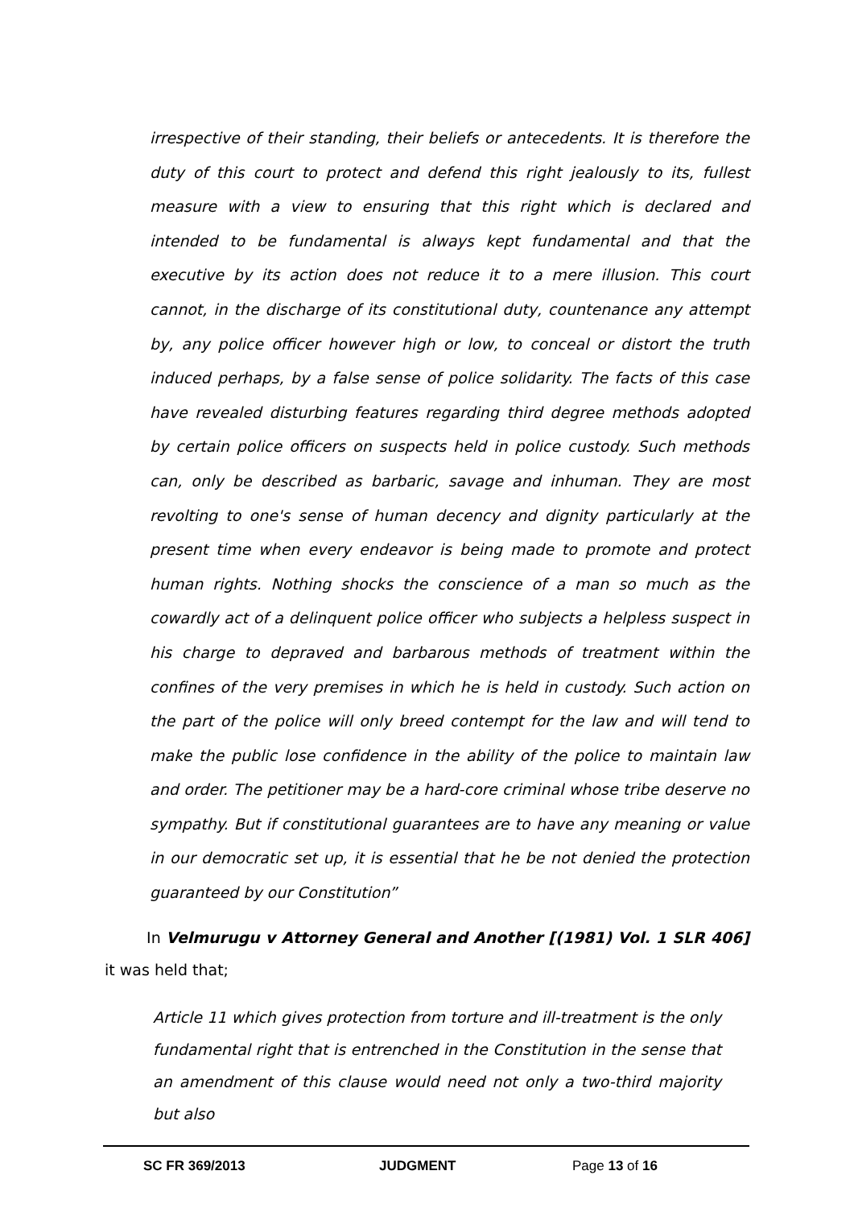irrespective of their standing, their beliefs or antecedents. It is therefore the duty of this court to protect and defend this right jealously to its, fullest measure with a view to ensuring that this right which is declared and intended to be fundamental is always kept fundamental and that the executive by its action does not reduce it to a mere illusion. This court cannot, in the discharge of its constitutional duty, countenance any attempt by, any police officer however high or low, to conceal or distort the truth induced perhaps, by a false sense of police solidarity. The facts of this case have revealed disturbing features regarding third degree methods adopted by certain police officers on suspects held in police custody. Such methods can, only be described as barbaric, savage and inhuman. They are most revolting to one's sense of human decency and dignity particularly at the present time when every endeavor is being made to promote and protect human rights. Nothing shocks the conscience of a man so much as the cowardly act of a delinquent police officer who subjects a helpless suspect in his charge to depraved and barbarous methods of treatment within the confines of the very premises in which he is held in custody. Such action on the part of the police will only breed contempt for the law and will tend to make the public lose confidence in the ability of the police to maintain law and order. The petitioner may be a hard-core criminal whose tribe deserve no sympathy. But if constitutional guarantees are to have any meaning or value in our democratic set up, it is essential that he be not denied the protection guaranteed by our Constitution”
In Velmurugu v Attorney General and Another [(1981) Vol. 1 SLR 406] it was held that;
Article 11 which gives protection from torture and ill-treatment is the only fundamental right that is entrenched in the Constitution in the sense that an amendment of this clause would need not only a two-third majority but also
SC FR 369/2013 JUDGMENT Page 13 of 16